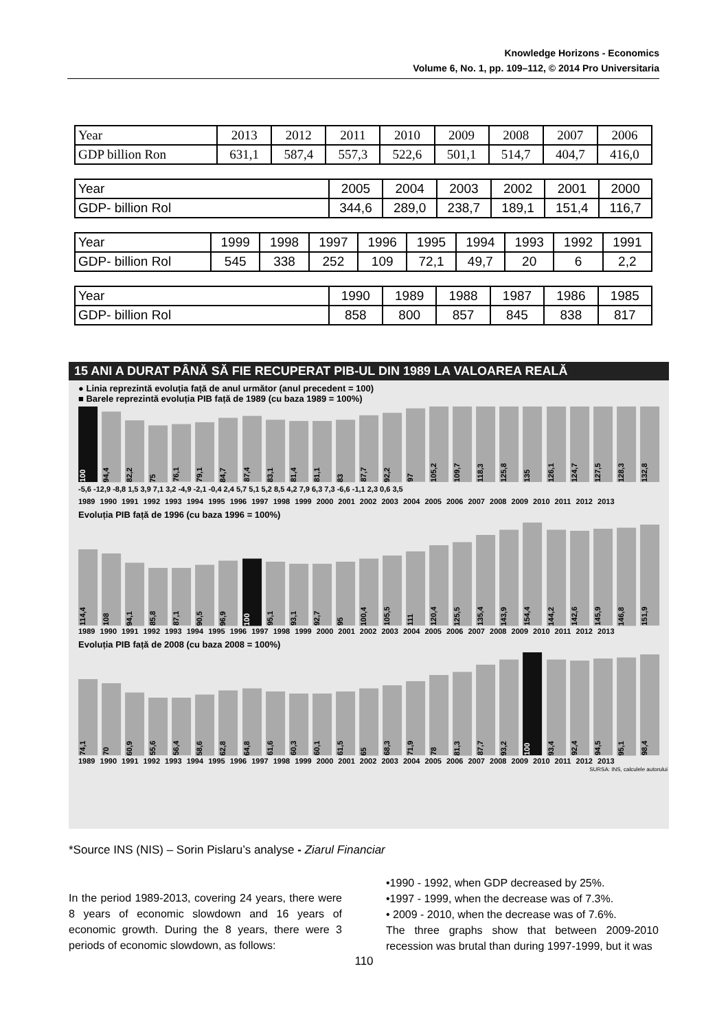Knowledge Horizons - Economics
Volume 6, No. 1, pp. 109–112, © 2014 Pro Universitaria
| Year | 2013 | 2012 | 2011 | 2010 | 2009 | 2008 | 2007 | 2006 |
| GDP billion Ron | 631,1 | 587,4 | 557,3 | 522,6 | 501,1 | 514,7 | 404,7 | 416,0 |
| Year | 2005 | 2004 | 2003 | 2002 | 2001 | 2000 |
| GDP- billion Rol | 344,6 | 289,0 | 238,7 | 189,1 | 151,4 | 116,7 |
| Year | 1999 | 1998 | 1997 | 1996 | 1995 | 1994 | 1993 | 1992 | 1991 |
| GDP- billion Rol | 545 | 338 | 252 | 109 | 72,1 | 49,7 | 20 | 6 | 2,2 |
| Year | 1990 | 1989 | 1988 | 1987 | 1986 | 1985 |
| GDP- billion Rol | 858 | 800 | 857 | 845 | 838 | 817 |
15 ANI A DURAT PÂNĂ SĂ FIE RECUPERAT PIB-UL DIN 1989 LA VALOAREA REALĂ
● Linia reprezintă evoluția față de anul următor (anul precedent = 100)
■ Barele reprezintă evoluția PIB față de 1989 (cu baza 1989 = 100%)
100
94,4
82,2
75
76,1
79,1
84,7
87,4
83,1
81,4
81,1
83
87,7
92,2
97
105,2
109,7
118,3
125,8
135
126,1
124,7
127,5
128,3
132,8
-5,6 -12,9 -8,8 1,5 3,9 7,1 3,2 -4,9 -2,1 -0,4 2,4 5,7 5,1 5,2 8,5 4,2 7,9 6,3 7,3 -6,6 -1,1 2,3 0,6 3,5
1989 1990 1991 1992 1993 1994 1995 1996 1997 1998 1999 2000 2001 2002 2003 2004 2005 2006 2007 2008 2009 2010 2011 2012 2013
Evoluția PIB față de 1996 (cu baza 1996 = 100%)
114,4
108
94,1
85,8
87,1
90,5
96,9
100
95,1
93,1
92,7
95
100,4
105,5
111
120,4
125,5
135,4
143,9
154,4
144,2
142,6
145,9
146,8
151,9
1989 1990 1991 1992 1993 1994 1995 1996 1997 1998 1999 2000 2001 2002 2003 2004 2005 2006 2007 2008 2009 2010 2011 2012 2013
Evoluția PIB față de 2008 (cu baza 2008 = 100%)
74,1
70
60,9
55,6
56,4
58,6
62,8
64,8
61,6
60,3
60,1
61,5
65
68,3
71,9
78
81,3
87,7
93,2
100
93,4
92,4
94,5
95,1
98,4
1989 1990 1991 1992 1993 1994 1995 1996 1997 1998 1999 2000 2001 2002 2003 2004 2005 2006 2007 2008 2009 2010 2011 2012 2013
SURSA: INS, calculele autorului
*Source INS (NIS) – Sorin Pislaru’s analyse - Ziarul Financiar
In the period 1989-2013, covering 24 years, there were 8 years of economic slowdown and 16 years of economic growth. During the 8 years, there were 3 periods of economic slowdown, as follows:
•1990 - 1992, when GDP decreased by 25%.
•1997 - 1999, when the decrease was of 7.3%.
• 2009 - 2010, when the decrease was of 7.6%.
The three graphs show that between 2009-2010 recession was brutal than during 1997-1999, but it was
110